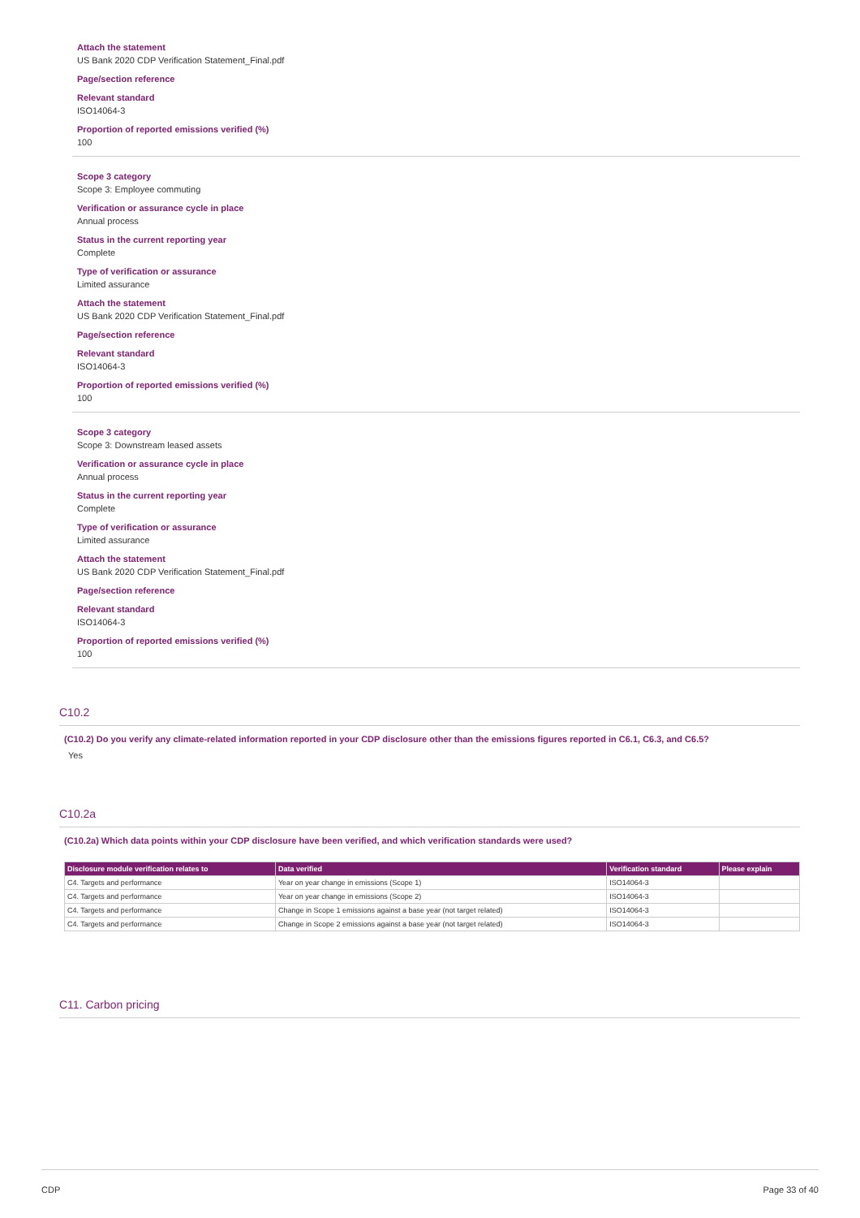Attach the statement
US Bank 2020 CDP Verification Statement_Final.pdf
Page/section reference
Relevant standard
ISO14064-3
Proportion of reported emissions verified (%)
100
Scope 3 category
Scope 3: Employee commuting
Verification or assurance cycle in place
Annual process
Status in the current reporting year
Complete
Type of verification or assurance
Limited assurance
Attach the statement
US Bank 2020 CDP Verification Statement_Final.pdf
Page/section reference
Relevant standard
ISO14064-3
Proportion of reported emissions verified (%)
100
Scope 3 category
Scope 3: Downstream leased assets
Verification or assurance cycle in place
Annual process
Status in the current reporting year
Complete
Type of verification or assurance
Limited assurance
Attach the statement
US Bank 2020 CDP Verification Statement_Final.pdf
Page/section reference
Relevant standard
ISO14064-3
Proportion of reported emissions verified (%)
100
C10.2
(C10.2) Do you verify any climate-related information reported in your CDP disclosure other than the emissions figures reported in C6.1, C6.3, and C6.5?
Yes
C10.2a
(C10.2a) Which data points within your CDP disclosure have been verified, and which verification standards were used?
| Disclosure module verification relates to | Data verified | Verification standard | Please explain |
| --- | --- | --- | --- |
| C4. Targets and performance | Year on year change in emissions (Scope 1) | ISO14064-3 | |
| C4. Targets and performance | Year on year change in emissions (Scope 2) | ISO14064-3 | |
| C4. Targets and performance | Change in Scope 1 emissions against a base year (not target related) | ISO14064-3 | |
| C4. Targets and performance | Change in Scope 2 emissions against a base year (not target related) | ISO14064-3 | |
C11. Carbon pricing
CDP Page 33 of 40